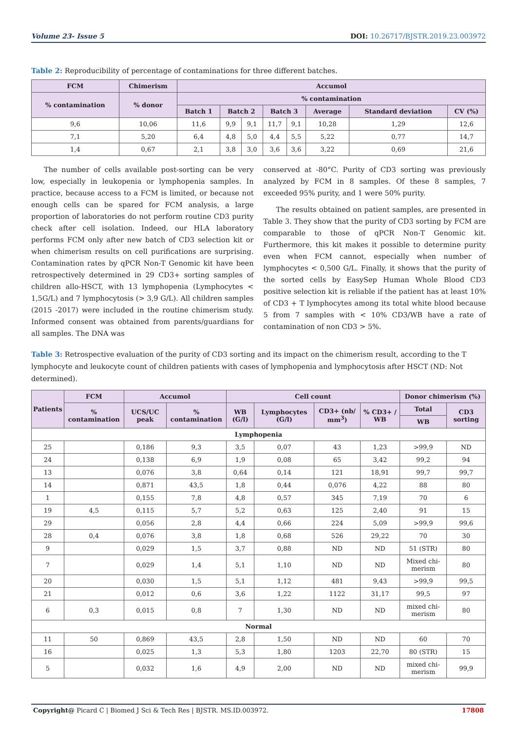Volume 23- Issue 5 DOI: 10.26717/BJSTR.2019.23.003972
Table 2: Reproducibility of percentage of contaminations for three different batches.
| FCM | Chimerism | Accumol | | | | | | | |
| --- | --- | --- | --- | --- | --- | --- | --- | --- | --- |
| % contamination | % donor | % contamination | | | | | | | |
| | | Batch 1 | Batch 2 | | Batch 3 | | Average | Standard deviation | CV (%) |
| 9,6 | 10,06 | 11,6 | 9,9 | 9,1 | 11,7 | 9,1 | 10,28 | 1,29 | 12,6 |
| 7,1 | 5,20 | 6,4 | 4,8 | 5,0 | 4,4 | 5,5 | 5,22 | 0,77 | 14,7 |
| 1,4 | 0,67 | 2,1 | 3,8 | 3,0 | 3,6 | 3,6 | 3,22 | 0,69 | 21,6 |
The number of cells available post-sorting can be very low, especially in leukopenia or lymphopenia samples. In practice, because access to a FCM is limited, or because not enough cells can be spared for FCM analysis, a large proportion of laboratories do not perform routine CD3 purity check after cell isolation. Indeed, our HLA laboratory performs FCM only after new batch of CD3 selection kit or when chimerism results on cell purifications are surprising. Contamination rates by qPCR Non-T Genomic kit have been retrospectively determined in 29 CD3+ sorting samples of children allo-HSCT, with 13 lymphopenia (Lymphocytes < 1,5G/L) and 7 lymphocytosis (> 3,9 G/L). All children samples (2015 -2017) were included in the routine chimerism study. Informed consent was obtained from parents/guardians for all samples. The DNA was
conserved at -80°C. Purity of CD3 sorting was previously analyzed by FCM in 8 samples. Of these 8 samples, 7 exceeded 95% purity, and 1 were 50% purity.
The results obtained on patient samples, are presented in Table 3. They show that the purity of CD3 sorting by FCM are comparable to those of qPCR Non-T Genomic kit. Furthermore, this kit makes it possible to determine purity even when FCM cannot, especially when number of lymphocytes < 0,500 G/L. Finally, it shows that the purity of the sorted cells by EasySep Human Whole Blood CD3 positive selection kit is reliable if the patient has at least 10% of CD3 + T lymphocytes among its total white blood because 5 from 7 samples with < 10% CD3/WB have a rate of contamination of non CD3 > 5%.
Table 3: Retrospective evaluation of the purity of CD3 sorting and its impact on the chimerism result, according to the T lymphocyte and leukocyte count of children patients with cases of lymphopenia and lymphocytosis after HSCT (ND: Not determined).
| Patients | FCM | Accumol | | Cell count | | | | Donor chimerism (%) | |
| --- | --- | --- | --- | --- | --- | --- | --- | --- | --- |
| | % contamination | UCS/UC peak | % contamination | WB (G/l) | Lymphocytes (G/l) | CD3+ (nb/ mm<sup>3</sup>) | % CD3+ / WB | Total | CD3 sorting |
| | | | | | | | | WB | |
| Lymphopenia | | | | | | | | | |
| 25 | | 0,186 | 9,3 | 3,5 | 0,07 | 43 | 1,23 | >99,9 | ND |
| 24 | | 0,138 | 6,9 | 1,9 | 0,08 | 65 | 3,42 | 99,2 | 94 |
| 13 | | 0,076 | 3,8 | 0,64 | 0,14 | 121 | 18,91 | 99,7 | 99,7 |
| 14 | | 0,871 | 43,5 | 1,8 | 0,44 | 0,076 | 4,22 | 88 | 80 |
| 1 | | 0,155 | 7,8 | 4,8 | 0,57 | 345 | 7,19 | 70 | 6 |
| 19 | 4,5 | 0,115 | 5,7 | 5,2 | 0,63 | 125 | 2,40 | 91 | 15 |
| 29 | | 0,056 | 2,8 | 4,4 | 0,66 | 224 | 5,09 | >99,9 | 99,6 |
| 28 | 0,4 | 0,076 | 3,8 | 1,8 | 0,68 | 526 | 29,22 | 70 | 30 |
| 9 | | 0,029 | 1,5 | 3,7 | 0,88 | ND | ND | 51 (STR) | 80 |
| 7 | | 0,029 | 1,4 | 5,1 | 1,10 | ND | ND | Mixed chi-merism | 80 |
| 20 | | 0,030 | 1,5 | 5,1 | 1,12 | 481 | 9,43 | >99,9 | 99,5 |
| 21 | | 0,012 | 0,6 | 3,6 | 1,22 | 1122 | 31,17 | 99,5 | 97 |
| 6 | 0,3 | 0,015 | 0,8 | 7 | 1,30 | ND | ND | mixed chi-merism | 80 |
| Normal | | | | | | | | | |
| 11 | 50 | 0,869 | 43,5 | 2,8 | 1,50 | ND | ND | 60 | 70 |
| 16 | | 0,025 | 1,3 | 5,3 | 1,80 | 1203 | 22,70 | 80 (STR) | 15 |
| 5 | | 0,032 | 1,6 | 4,9 | 2,00 | ND | ND | mixed chi-merism | 99,9 |
Copyright@ Picard C | Biomed J Sci & Tech Res | BJSTR. MS.ID.003972. 17808